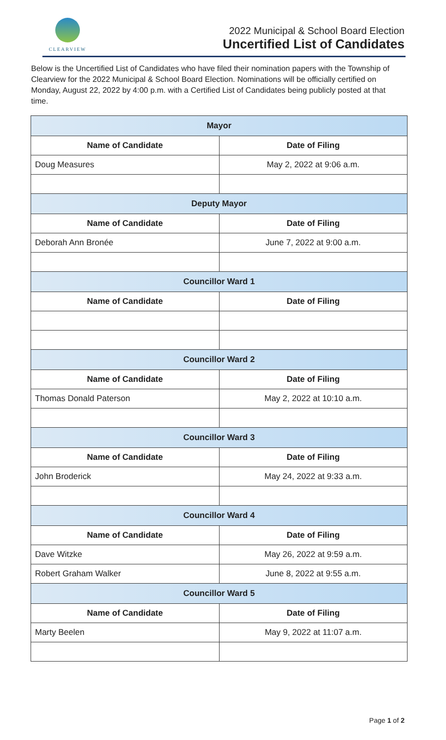CLEARVIEW
2022 Municipal & School Board Election
Uncertified List of Candidates
Below is the Uncertified List of Candidates who have filed their nomination papers with the Township of Clearview for the 2022 Municipal & School Board Election. Nominations will be officially certified on Monday, August 22, 2022 by 4:00 p.m. with a Certified List of Candidates being publicly posted at that time.
| Mayor | |
| --- | --- |
| Name of Candidate | Date of Filing |
| Doug Measures | May 2, 2022 at 9:06 a.m. |
| Deputy Mayor | |
| Name of Candidate | Date of Filing |
| Deborah Ann Bronée | June 7, 2022 at 9:00 a.m. |
| Councillor Ward 1 | |
| Name of Candidate | Date of Filing |
| Councillor Ward 2 | |
| Name of Candidate | Date of Filing |
| Thomas Donald Paterson | May 2, 2022 at 10:10 a.m. |
| Councillor Ward 3 | |
| Name of Candidate | Date of Filing |
| John Broderick | May 24, 2022 at 9:33 a.m. |
| Councillor Ward 4 | |
| Name of Candidate | Date of Filing |
| Dave Witzke | May 26, 2022 at 9:59 a.m. |
| Robert Graham Walker | June 8, 2022 at 9:55 a.m. |
| Councillor Ward 5 | |
| Name of Candidate | Date of Filing |
| Marty Beelen | May 9, 2022 at 11:07 a.m. |
Page 1 of 2